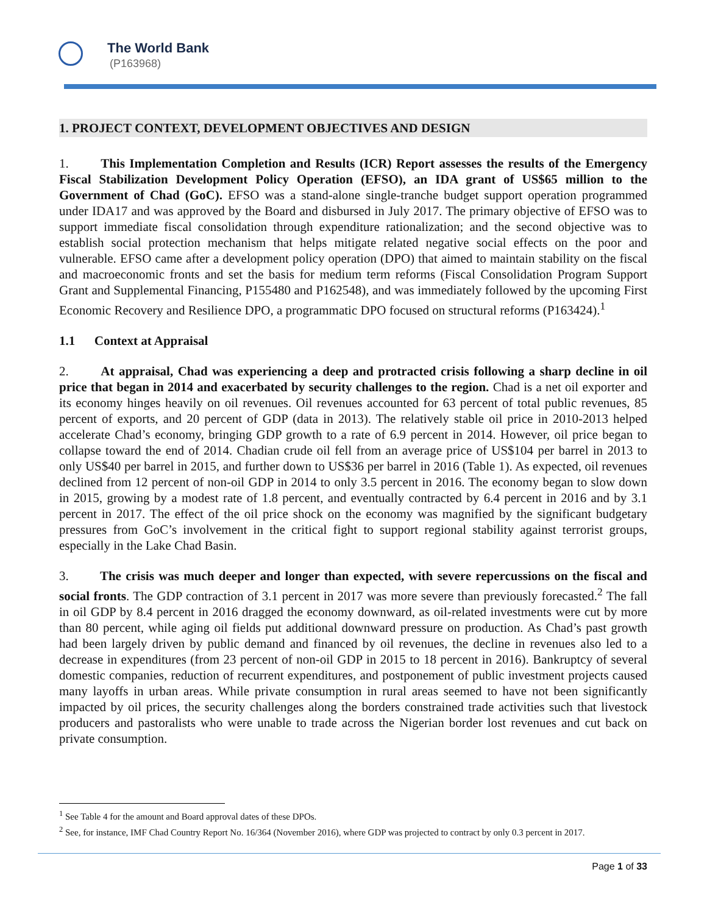The World Bank
(P163968)
1. PROJECT CONTEXT, DEVELOPMENT OBJECTIVES AND DESIGN
1. This Implementation Completion and Results (ICR) Report assesses the results of the Emergency Fiscal Stabilization Development Policy Operation (EFSO), an IDA grant of US$65 million to the Government of Chad (GoC). EFSO was a stand-alone single-tranche budget support operation programmed under IDA17 and was approved by the Board and disbursed in July 2017. The primary objective of EFSO was to support immediate fiscal consolidation through expenditure rationalization; and the second objective was to establish social protection mechanism that helps mitigate related negative social effects on the poor and vulnerable. EFSO came after a development policy operation (DPO) that aimed to maintain stability on the fiscal and macroeconomic fronts and set the basis for medium term reforms (Fiscal Consolidation Program Support Grant and Supplemental Financing, P155480 and P162548), and was immediately followed by the upcoming First Economic Recovery and Resilience DPO, a programmatic DPO focused on structural reforms (P163424).<sup>1</sup>
1.1 Context at Appraisal
2. At appraisal, Chad was experiencing a deep and protracted crisis following a sharp decline in oil price that began in 2014 and exacerbated by security challenges to the region. Chad is a net oil exporter and its economy hinges heavily on oil revenues. Oil revenues accounted for 63 percent of total public revenues, 85 percent of exports, and 20 percent of GDP (data in 2013). The relatively stable oil price in 2010-2013 helped accelerate Chad’s economy, bringing GDP growth to a rate of 6.9 percent in 2014. However, oil price began to collapse toward the end of 2014. Chadian crude oil fell from an average price of US$104 per barrel in 2013 to only US$40 per barrel in 2015, and further down to US$36 per barrel in 2016 (Table 1). As expected, oil revenues declined from 12 percent of non-oil GDP in 2014 to only 3.5 percent in 2016. The economy began to slow down in 2015, growing by a modest rate of 1.8 percent, and eventually contracted by 6.4 percent in 2016 and by 3.1 percent in 2017. The effect of the oil price shock on the economy was magnified by the significant budgetary pressures from GoC’s involvement in the critical fight to support regional stability against terrorist groups, especially in the Lake Chad Basin.
3. The crisis was much deeper and longer than expected, with severe repercussions on the fiscal and social fronts. The GDP contraction of 3.1 percent in 2017 was more severe than previously forecasted.<sup>2</sup> The fall in oil GDP by 8.4 percent in 2016 dragged the economy downward, as oil-related investments were cut by more than 80 percent, while aging oil fields put additional downward pressure on production. As Chad’s past growth had been largely driven by public demand and financed by oil revenues, the decline in revenues also led to a decrease in expenditures (from 23 percent of non-oil GDP in 2015 to 18 percent in 2016). Bankruptcy of several domestic companies, reduction of recurrent expenditures, and postponement of public investment projects caused many layoffs in urban areas. While private consumption in rural areas seemed to have not been significantly impacted by oil prices, the security challenges along the borders constrained trade activities such that livestock producers and pastoralists who were unable to trade across the Nigerian border lost revenues and cut back on private consumption.
<sup>1</sup> See Table 4 for the amount and Board approval dates of these DPOs.
<sup>2</sup> See, for instance, IMF Chad Country Report No. 16/364 (November 2016), where GDP was projected to contract by only 0.3 percent in 2017.
Page 1 of 33